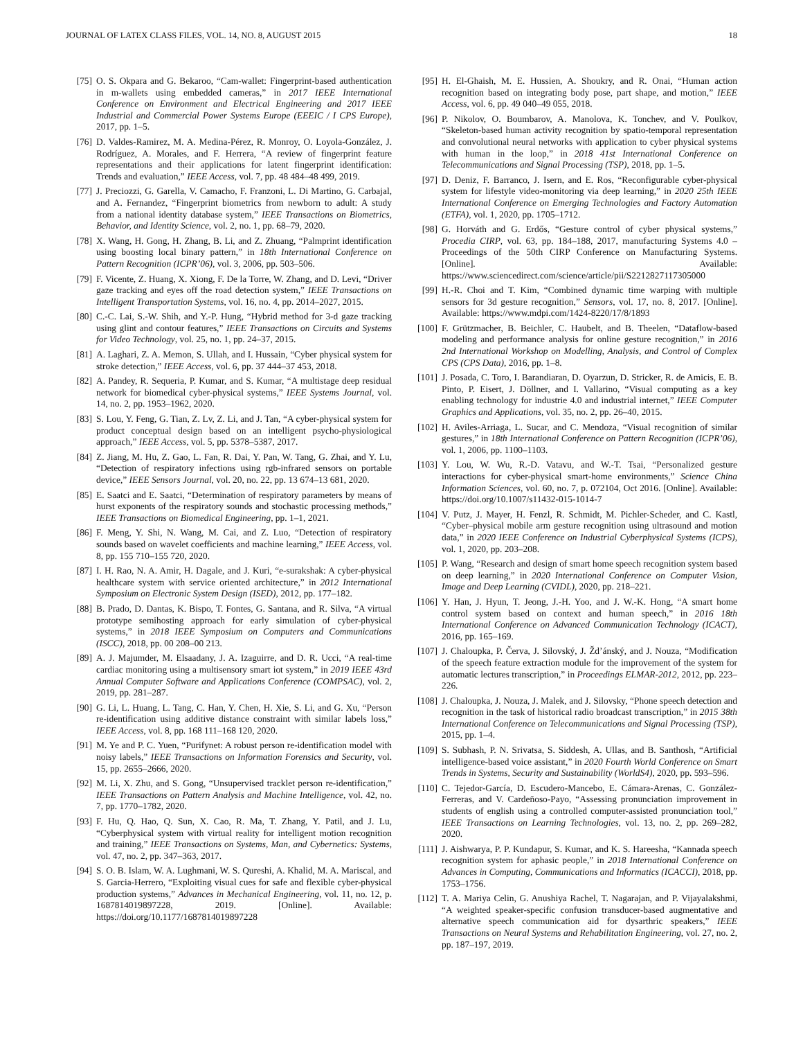JOURNAL OF LATEX CLASS FILES, VOL. 14, NO. 8, AUGUST 2015 18
[75] O. S. Okpara and G. Bekaroo, “Cam-wallet: Fingerprint-based authentication in m-wallets using embedded cameras,” in 2017 IEEE International Conference on Environment and Electrical Engineering and 2017 IEEE Industrial and Commercial Power Systems Europe (EEEIC / I CPS Europe), 2017, pp. 1–5.
[76] D. Valdes-Ramirez, M. A. Medina-Pérez, R. Monroy, O. Loyola-González, J. Rodríguez, A. Morales, and F. Herrera, “A review of fingerprint feature representations and their applications for latent fingerprint identification: Trends and evaluation,” IEEE Access, vol. 7, pp. 48 484–48 499, 2019.
[77] J. Preciozzi, G. Garella, V. Camacho, F. Franzoni, L. Di Martino, G. Carbajal, and A. Fernandez, “Fingerprint biometrics from newborn to adult: A study from a national identity database system,” IEEE Transactions on Biometrics, Behavior, and Identity Science, vol. 2, no. 1, pp. 68–79, 2020.
[78] X. Wang, H. Gong, H. Zhang, B. Li, and Z. Zhuang, “Palmprint identification using boosting local binary pattern,” in 18th International Conference on Pattern Recognition (ICPR’06), vol. 3, 2006, pp. 503–506.
[79] F. Vicente, Z. Huang, X. Xiong, F. De la Torre, W. Zhang, and D. Levi, “Driver gaze tracking and eyes off the road detection system,” IEEE Transactions on Intelligent Transportation Systems, vol. 16, no. 4, pp. 2014–2027, 2015.
[80] C.-C. Lai, S.-W. Shih, and Y.-P. Hung, “Hybrid method for 3-d gaze tracking using glint and contour features,” IEEE Transactions on Circuits and Systems for Video Technology, vol. 25, no. 1, pp. 24–37, 2015.
[81] A. Laghari, Z. A. Memon, S. Ullah, and I. Hussain, “Cyber physical system for stroke detection,” IEEE Access, vol. 6, pp. 37 444–37 453, 2018.
[82] A. Pandey, R. Sequeria, P. Kumar, and S. Kumar, “A multistage deep residual network for biomedical cyber-physical systems,” IEEE Systems Journal, vol. 14, no. 2, pp. 1953–1962, 2020.
[83] S. Lou, Y. Feng, G. Tian, Z. Lv, Z. Li, and J. Tan, “A cyber-physical system for product conceptual design based on an intelligent psycho-physiological approach,” IEEE Access, vol. 5, pp. 5378–5387, 2017.
[84] Z. Jiang, M. Hu, Z. Gao, L. Fan, R. Dai, Y. Pan, W. Tang, G. Zhai, and Y. Lu, “Detection of respiratory infections using rgb-infrared sensors on portable device,” IEEE Sensors Journal, vol. 20, no. 22, pp. 13 674–13 681, 2020.
[85] E. Saatci and E. Saatci, “Determination of respiratory parameters by means of hurst exponents of the respiratory sounds and stochastic processing methods,” IEEE Transactions on Biomedical Engineering, pp. 1–1, 2021.
[86] F. Meng, Y. Shi, N. Wang, M. Cai, and Z. Luo, “Detection of respiratory sounds based on wavelet coefficients and machine learning,” IEEE Access, vol. 8, pp. 155 710–155 720, 2020.
[87] I. H. Rao, N. A. Amir, H. Dagale, and J. Kuri, “e-surakshak: A cyber-physical healthcare system with service oriented architecture,” in 2012 International Symposium on Electronic System Design (ISED), 2012, pp. 177–182.
[88] B. Prado, D. Dantas, K. Bispo, T. Fontes, G. Santana, and R. Silva, “A virtual prototype semihosting approach for early simulation of cyber-physical systems,” in 2018 IEEE Symposium on Computers and Communications (ISCC), 2018, pp. 00 208–00 213.
[89] A. J. Majumder, M. Elsaadany, J. A. Izaguirre, and D. R. Ucci, “A real-time cardiac monitoring using a multisensory smart iot system,” in 2019 IEEE 43rd Annual Computer Software and Applications Conference (COMPSAC), vol. 2, 2019, pp. 281–287.
[90] G. Li, L. Huang, L. Tang, C. Han, Y. Chen, H. Xie, S. Li, and G. Xu, “Person re-identification using additive distance constraint with similar labels loss,” IEEE Access, vol. 8, pp. 168 111–168 120, 2020.
[91] M. Ye and P. C. Yuen, “Purifynet: A robust person re-identification model with noisy labels,” IEEE Transactions on Information Forensics and Security, vol. 15, pp. 2655–2666, 2020.
[92] M. Li, X. Zhu, and S. Gong, “Unsupervised tracklet person re-identification,” IEEE Transactions on Pattern Analysis and Machine Intelligence, vol. 42, no. 7, pp. 1770–1782, 2020.
[93] F. Hu, Q. Hao, Q. Sun, X. Cao, R. Ma, T. Zhang, Y. Patil, and J. Lu, “Cyberphysical system with virtual reality for intelligent motion recognition and training,” IEEE Transactions on Systems, Man, and Cybernetics: Systems, vol. 47, no. 2, pp. 347–363, 2017.
[94] S. O. B. Islam, W. A. Lughmani, W. S. Qureshi, A. Khalid, M. A. Mariscal, and S. Garcia-Herrero, “Exploiting visual cues for safe and flexible cyber-physical production systems,” Advances in Mechanical Engineering, vol. 11, no. 12, p. 1687814019897228, 2019. [Online]. Available: https://doi.org/10.1177/1687814019897228
[95] H. El-Ghaish, M. E. Hussien, A. Shoukry, and R. Onai, “Human action recognition based on integrating body pose, part shape, and motion,” IEEE Access, vol. 6, pp. 49 040–49 055, 2018.
[96] P. Nikolov, O. Boumbarov, A. Manolova, K. Tonchev, and V. Poulkov, “Skeleton-based human activity recognition by spatio-temporal representation and convolutional neural networks with application to cyber physical systems with human in the loop,” in 2018 41st International Conference on Telecommunications and Signal Processing (TSP), 2018, pp. 1–5.
[97] D. Deniz, F. Barranco, J. Isern, and E. Ros, “Reconfigurable cyber-physical system for lifestyle video-monitoring via deep learning,” in 2020 25th IEEE International Conference on Emerging Technologies and Factory Automation (ETFA), vol. 1, 2020, pp. 1705–1712.
[98] G. Horváth and G. Erdős, “Gesture control of cyber physical systems,” Procedia CIRP, vol. 63, pp. 184–188, 2017, manufacturing Systems 4.0 – Proceedings of the 50th CIRP Conference on Manufacturing Systems. [Online]. Available: https://www.sciencedirect.com/science/article/pii/S2212827117305000
[99] H.-R. Choi and T. Kim, “Combined dynamic time warping with multiple sensors for 3d gesture recognition,” Sensors, vol. 17, no. 8, 2017. [Online]. Available: https://www.mdpi.com/1424-8220/17/8/1893
[100] F. Grützmacher, B. Beichler, C. Haubelt, and B. Theelen, “Dataflow-based modeling and performance analysis for online gesture recognition,” in 2016 2nd International Workshop on Modelling, Analysis, and Control of Complex CPS (CPS Data), 2016, pp. 1–8.
[101] J. Posada, C. Toro, I. Barandiaran, D. Oyarzun, D. Stricker, R. de Amicis, E. B. Pinto, P. Eisert, J. Döllner, and I. Vallarino, “Visual computing as a key enabling technology for industrie 4.0 and industrial internet,” IEEE Computer Graphics and Applications, vol. 35, no. 2, pp. 26–40, 2015.
[102] H. Aviles-Arriaga, L. Sucar, and C. Mendoza, “Visual recognition of similar gestures,” in 18th International Conference on Pattern Recognition (ICPR’06), vol. 1, 2006, pp. 1100–1103.
[103] Y. Lou, W. Wu, R.-D. Vatavu, and W.-T. Tsai, “Personalized gesture interactions for cyber-physical smart-home environments,” Science China Information Sciences, vol. 60, no. 7, p. 072104, Oct 2016. [Online]. Available: https://doi.org/10.1007/s11432-015-1014-7
[104] V. Putz, J. Mayer, H. Fenzl, R. Schmidt, M. Pichler-Scheder, and C. Kastl, “Cyber–physical mobile arm gesture recognition using ultrasound and motion data,” in 2020 IEEE Conference on Industrial Cyberphysical Systems (ICPS), vol. 1, 2020, pp. 203–208.
[105] P. Wang, “Research and design of smart home speech recognition system based on deep learning,” in 2020 International Conference on Computer Vision, Image and Deep Learning (CVIDL), 2020, pp. 218–221.
[106] Y. Han, J. Hyun, T. Jeong, J.-H. Yoo, and J. W.-K. Hong, “A smart home control system based on context and human speech,” in 2016 18th International Conference on Advanced Communication Technology (ICACT), 2016, pp. 165–169.
[107] J. Chaloupka, P. Červa, J. Silovský, J. Žd’ánský, and J. Nouza, “Modification of the speech feature extraction module for the improvement of the system for automatic lectures transcription,” in Proceedings ELMAR-2012, 2012, pp. 223–226.
[108] J. Chaloupka, J. Nouza, J. Malek, and J. Silovsky, “Phone speech detection and recognition in the task of historical radio broadcast transcription,” in 2015 38th International Conference on Telecommunications and Signal Processing (TSP), 2015, pp. 1–4.
[109] S. Subhash, P. N. Srivatsa, S. Siddesh, A. Ullas, and B. Santhosh, “Artificial intelligence-based voice assistant,” in 2020 Fourth World Conference on Smart Trends in Systems, Security and Sustainability (WorldS4), 2020, pp. 593–596.
[110] C. Tejedor-García, D. Escudero-Mancebo, E. Cámara-Arenas, C. González-Ferreras, and V. Cardeñoso-Payo, “Assessing pronunciation improvement in students of english using a controlled computer-assisted pronunciation tool,” IEEE Transactions on Learning Technologies, vol. 13, no. 2, pp. 269–282, 2020.
[111] J. Aishwarya, P. P. Kundapur, S. Kumar, and K. S. Hareesha, “Kannada speech recognition system for aphasic people,” in 2018 International Conference on Advances in Computing, Communications and Informatics (ICACCI), 2018, pp. 1753–1756.
[112] T. A. Mariya Celin, G. Anushiya Rachel, T. Nagarajan, and P. Vijayalakshmi, “A weighted speaker-specific confusion transducer-based augmentative and alternative speech communication aid for dysarthric speakers,” IEEE Transactions on Neural Systems and Rehabilitation Engineering, vol. 27, no. 2, pp. 187–197, 2019.